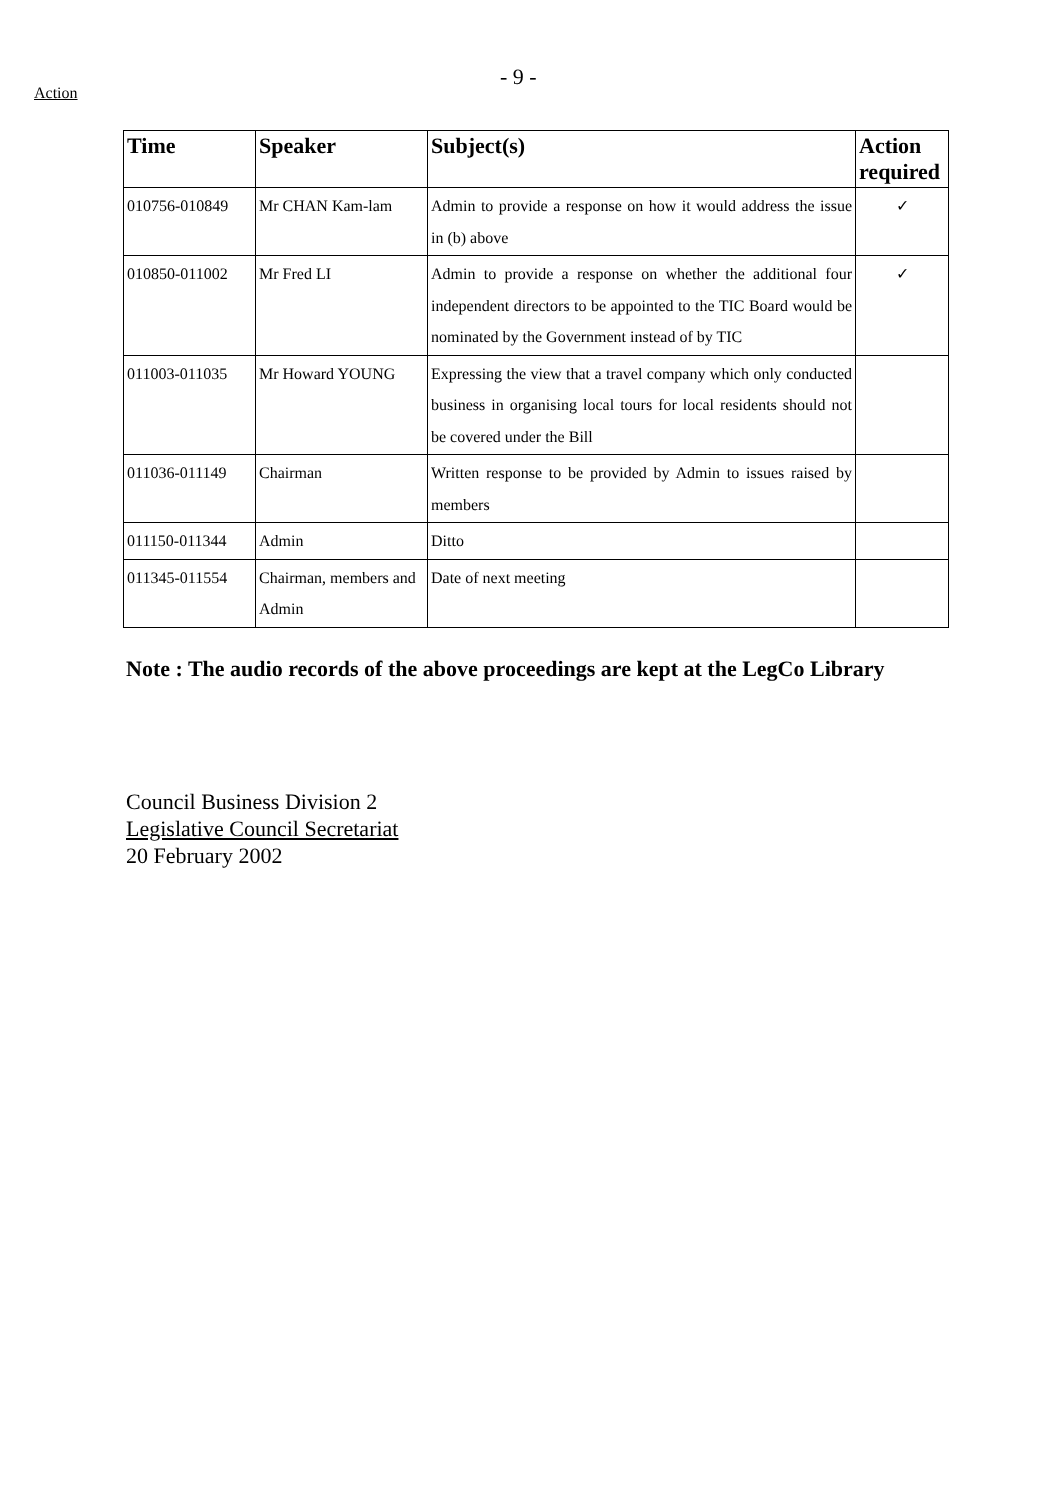Action
- 9 -
| Time | Speaker | Subject(s) | Action required |
| --- | --- | --- | --- |
| 010756-010849 | Mr CHAN Kam-lam | Admin to provide a response on how it would address the issue in (b) above | ✓ |
| 010850-011002 | Mr Fred LI | Admin to provide a response on whether the additional four independent directors to be appointed to the TIC Board would be nominated by the Government instead of by TIC | ✓ |
| 011003-011035 | Mr Howard YOUNG | Expressing the view that a travel company which only conducted business in organising local tours for local residents should not be covered under the Bill | |
| 011036-011149 | Chairman | Written response to be provided by Admin to issues raised by members | |
| 011150-011344 | Admin | Ditto | |
| 011345-011554 | Chairman, members and Admin | Date of next meeting | |
Note : The audio records of the above proceedings are kept at the LegCo Library
Council Business Division 2
Legislative Council Secretariat
20 February 2002